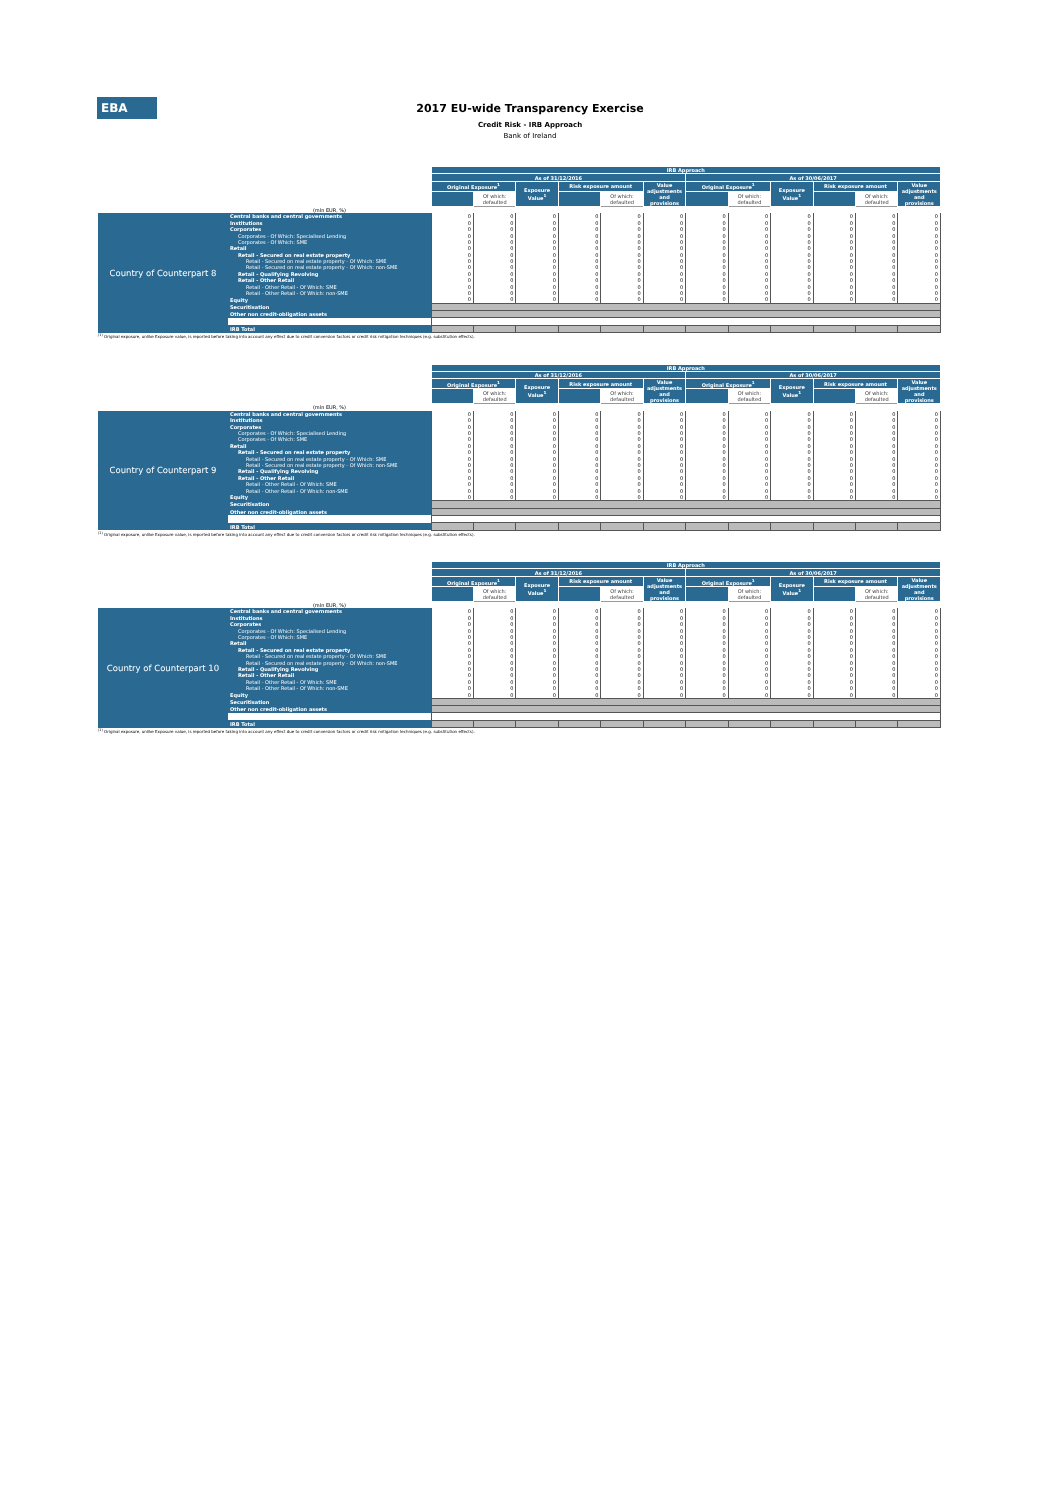EBA
2017 EU-wide Transparency Exercise
Credit Risk - IRB Approach
Bank of Ireland
| | | IRB Approach | | | | | | | | | | | |
| | | As of 31/12/2016 | | | | | | As of 30/06/2017 | | | | | |
| | | Original Exposure<sup>1</sup> | | Exposure Value<sup>1</sup> | Risk exposure amount | | Value adjustments and provisions | Original Exposure<sup>1</sup> | | Exposure Value<sup>1</sup> | Risk exposure amount | | Value adjustments and provisions |
| | | | Of which: defaulted | | | Of which: defaulted | | | Of which: defaulted | | | Of which: defaulted | |
| | (mln EUR, %) | | | | | | | | | | | | |
| Country of Counterpart 8 | Central banks and central governments | 0 | 0 | 0 | 0 | 0 | 0 | 0 | 0 | 0 | 0 | 0 | 0 |
| | Institutions | 0 | 0 | 0 | 0 | 0 | 0 | 0 | 0 | 0 | 0 | 0 | 0 |
| | Corporates | 0 | 0 | 0 | 0 | 0 | 0 | 0 | 0 | 0 | 0 | 0 | 0 |
| | Corporates - Of Which: Specialised Lending | 0 | 0 | 0 | 0 | 0 | 0 | 0 | 0 | 0 | 0 | 0 | 0 |
| | Corporates - Of Which: SME | 0 | 0 | 0 | 0 | 0 | 0 | 0 | 0 | 0 | 0 | 0 | 0 |
| | Retail | 0 | 0 | 0 | 0 | 0 | 0 | 0 | 0 | 0 | 0 | 0 | 0 |
| | Retail - Secured on real estate property | 0 | 0 | 0 | 0 | 0 | 0 | 0 | 0 | 0 | 0 | 0 | 0 |
| | Retail - Secured on real estate property - Of Which: SME | 0 | 0 | 0 | 0 | 0 | 0 | 0 | 0 | 0 | 0 | 0 | 0 |
| | Retail - Secured on real estate property - Of Which: non-SME | 0 | 0 | 0 | 0 | 0 | 0 | 0 | 0 | 0 | 0 | 0 | 0 |
| | Retail - Qualifying Revolving | 0 | 0 | 0 | 0 | 0 | 0 | 0 | 0 | 0 | 0 | 0 | 0 |
| | Retail - Other Retail | 0 | 0 | 0 | 0 | 0 | 0 | 0 | 0 | 0 | 0 | 0 | 0 |
| | Retail - Other Retail - Of Which: SME | 0 | 0 | 0 | 0 | 0 | 0 | 0 | 0 | 0 | 0 | 0 | 0 |
| | Retail - Other Retail - Of Which: non-SME | 0 | 0 | 0 | 0 | 0 | 0 | 0 | 0 | 0 | 0 | 0 | 0 |
| | Equity | 0 | 0 | 0 | 0 | 0 | 0 | 0 | 0 | 0 | 0 | 0 | 0 |
| | Securitisation | | | | | | | | | | | | |
| | Other non credit-obligation assets | | | | | | | | | | | | |
| | IRB Total | | | | | | | | | | | | |
<sup>(1)</sup> Original exposure, unlike Exposure value, is reported before taking into account any effect due to credit conversion factors or credit risk mitigation techniques (e.g. substitution effects).
| | | IRB Approach | | | | | | | | | | | |
| | | As of 31/12/2016 | | | | | | As of 30/06/2017 | | | | | |
| | | Original Exposure<sup>1</sup> | | Exposure Value<sup>1</sup> | Risk exposure amount | | Value adjustments and provisions | Original Exposure<sup>1</sup> | | Exposure Value<sup>1</sup> | Risk exposure amount | | Value adjustments and provisions |
| | | | Of which: defaulted | | | Of which: defaulted | | | Of which: defaulted | | | Of which: defaulted | |
| | (mln EUR, %) | | | | | | | | | | | | |
| Country of Counterpart 9 | Central banks and central governments | 0 | 0 | 0 | 0 | 0 | 0 | 0 | 0 | 0 | 0 | 0 | 0 |
| | Institutions | 0 | 0 | 0 | 0 | 0 | 0 | 0 | 0 | 0 | 0 | 0 | 0 |
| | Corporates | 0 | 0 | 0 | 0 | 0 | 0 | 0 | 0 | 0 | 0 | 0 | 0 |
| | Corporates - Of Which: Specialised Lending | 0 | 0 | 0 | 0 | 0 | 0 | 0 | 0 | 0 | 0 | 0 | 0 |
| | Corporates - Of Which: SME | 0 | 0 | 0 | 0 | 0 | 0 | 0 | 0 | 0 | 0 | 0 | 0 |
| | Retail | 0 | 0 | 0 | 0 | 0 | 0 | 0 | 0 | 0 | 0 | 0 | 0 |
| | Retail - Secured on real estate property | 0 | 0 | 0 | 0 | 0 | 0 | 0 | 0 | 0 | 0 | 0 | 0 |
| | Retail - Secured on real estate property - Of Which: SME | 0 | 0 | 0 | 0 | 0 | 0 | 0 | 0 | 0 | 0 | 0 | 0 |
| | Retail - Secured on real estate property - Of Which: non-SME | 0 | 0 | 0 | 0 | 0 | 0 | 0 | 0 | 0 | 0 | 0 | 0 |
| | Retail - Qualifying Revolving | 0 | 0 | 0 | 0 | 0 | 0 | 0 | 0 | 0 | 0 | 0 | 0 |
| | Retail - Other Retail | 0 | 0 | 0 | 0 | 0 | 0 | 0 | 0 | 0 | 0 | 0 | 0 |
| | Retail - Other Retail - Of Which: SME | 0 | 0 | 0 | 0 | 0 | 0 | 0 | 0 | 0 | 0 | 0 | 0 |
| | Retail - Other Retail - Of Which: non-SME | 0 | 0 | 0 | 0 | 0 | 0 | 0 | 0 | 0 | 0 | 0 | 0 |
| | Equity | 0 | 0 | 0 | 0 | 0 | 0 | 0 | 0 | 0 | 0 | 0 | 0 |
| | Securitisation | | | | | | | | | | | | |
| | Other non credit-obligation assets | | | | | | | | | | | | |
| | IRB Total | | | | | | | | | | | | |
<sup>(1)</sup> Original exposure, unlike Exposure value, is reported before taking into account any effect due to credit conversion factors or credit risk mitigation techniques (e.g. substitution effects).
| | | IRB Approach | | | | | | | | | | | |
| | | As of 31/12/2016 | | | | | | As of 30/06/2017 | | | | | |
| | | Original Exposure<sup>1</sup> | | Exposure Value<sup>1</sup> | Risk exposure amount | | Value adjustments and provisions | Original Exposure<sup>1</sup> | | Exposure Value<sup>1</sup> | Risk exposure amount | | Value adjustments and provisions |
| | | | Of which: defaulted | | | Of which: defaulted | | | Of which: defaulted | | | Of which: defaulted | |
| | (mln EUR, %) | | | | | | | | | | | | |
| Country of Counterpart 10 | Central banks and central governments | 0 | 0 | 0 | 0 | 0 | 0 | 0 | 0 | 0 | 0 | 0 | 0 |
| | Institutions | 0 | 0 | 0 | 0 | 0 | 0 | 0 | 0 | 0 | 0 | 0 | 0 |
| | Corporates | 0 | 0 | 0 | 0 | 0 | 0 | 0 | 0 | 0 | 0 | 0 | 0 |
| | Corporates - Of Which: Specialised Lending | 0 | 0 | 0 | 0 | 0 | 0 | 0 | 0 | 0 | 0 | 0 | 0 |
| | Corporates - Of Which: SME | 0 | 0 | 0 | 0 | 0 | 0 | 0 | 0 | 0 | 0 | 0 | 0 |
| | Retail | 0 | 0 | 0 | 0 | 0 | 0 | 0 | 0 | 0 | 0 | 0 | 0 |
| | Retail - Secured on real estate property | 0 | 0 | 0 | 0 | 0 | 0 | 0 | 0 | 0 | 0 | 0 | 0 |
| | Retail - Secured on real estate property - Of Which: SME | 0 | 0 | 0 | 0 | 0 | 0 | 0 | 0 | 0 | 0 | 0 | 0 |
| | Retail - Secured on real estate property - Of Which: non-SME | 0 | 0 | 0 | 0 | 0 | 0 | 0 | 0 | 0 | 0 | 0 | 0 |
| | Retail - Qualifying Revolving | 0 | 0 | 0 | 0 | 0 | 0 | 0 | 0 | 0 | 0 | 0 | 0 |
| | Retail - Other Retail | 0 | 0 | 0 | 0 | 0 | 0 | 0 | 0 | 0 | 0 | 0 | 0 |
| | Retail - Other Retail - Of Which: SME | 0 | 0 | 0 | 0 | 0 | 0 | 0 | 0 | 0 | 0 | 0 | 0 |
| | Retail - Other Retail - Of Which: non-SME | 0 | 0 | 0 | 0 | 0 | 0 | 0 | 0 | 0 | 0 | 0 | 0 |
| | Equity | 0 | 0 | 0 | 0 | 0 | 0 | 0 | 0 | 0 | 0 | 0 | 0 |
| | Securitisation | | | | | | | | | | | | |
| | Other non credit-obligation assets | | | | | | | | | | | | |
| | IRB Total | | | | | | | | | | | | |
<sup>(1)</sup> Original exposure, unlike Exposure value, is reported before taking into account any effect due to credit conversion factors or credit risk mitigation techniques (e.g. substitution effects).